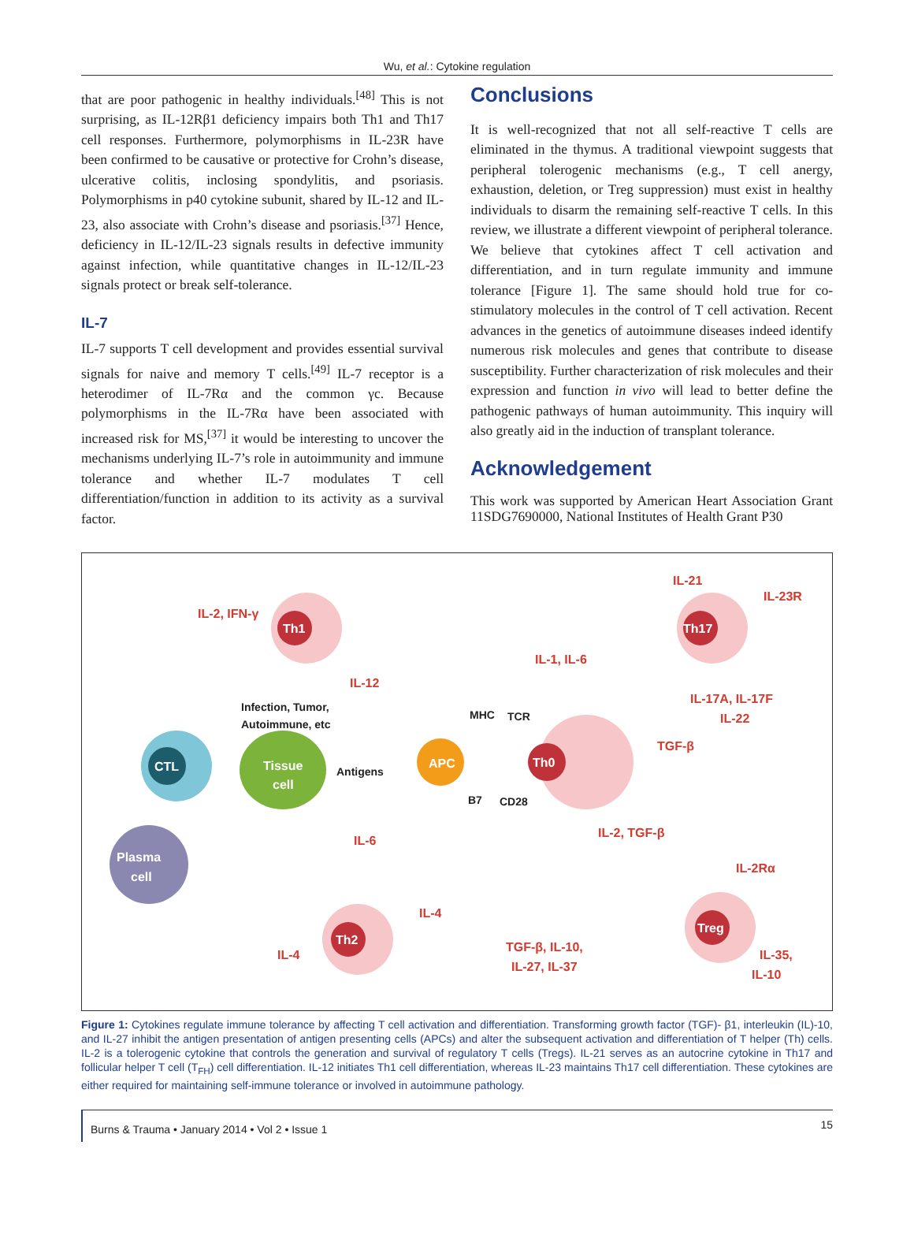Wu, et al.: Cytokine regulation
that are poor pathogenic in healthy individuals.<sup>[48]</sup> This is not surprising, as IL-12Rβ1 deficiency impairs both Th1 and Th17 cell responses. Furthermore, polymorphisms in IL-23R have been confirmed to be causative or protective for Crohn’s disease, ulcerative colitis, inclosing spondylitis, and psoriasis. Polymorphisms in p40 cytokine subunit, shared by IL-12 and IL-23, also associate with Crohn’s disease and psoriasis.<sup>[37]</sup> Hence, deficiency in IL-12/IL-23 signals results in defective immunity against infection, while quantitative changes in IL-12/IL-23 signals protect or break self-tolerance.
IL-7
IL-7 supports T cell development and provides essential survival signals for naive and memory T cells.<sup>[49]</sup> IL-7 receptor is a heterodimer of IL-7Rα and the common γc. Because polymorphisms in the IL-7Rα have been associated with increased risk for MS,<sup>[37]</sup> it would be interesting to uncover the mechanisms underlying IL-7’s role in autoimmunity and immune tolerance and whether IL-7 modulates T cell differentiation/function in addition to its activity as a survival factor.
Conclusions
It is well-recognized that not all self-reactive T cells are eliminated in the thymus. A traditional viewpoint suggests that peripheral tolerogenic mechanisms (e.g., T cell anergy, exhaustion, deletion, or Treg suppression) must exist in healthy individuals to disarm the remaining self-reactive T cells. In this review, we illustrate a different viewpoint of peripheral tolerance. We believe that cytokines affect T cell activation and differentiation, and in turn regulate immunity and immune tolerance [Figure 1]. The same should hold true for co-stimulatory molecules in the control of T cell activation. Recent advances in the genetics of autoimmune diseases indeed identify numerous risk molecules and genes that contribute to disease susceptibility. Further characterization of risk molecules and their expression and function in vivo will lead to better define the pathogenic pathways of human autoimmunity. This inquiry will also greatly aid in the induction of transplant tolerance.
Acknowledgement
This work was supported by American Heart Association Grant 11SDG7690000, National Institutes of Health Grant P30
Th1
Th17
Th0
CTL
Tissue
cell
Plasma
cell
Th2
Treg
APC
IL-2, IFN-γ
IL-1, IL-6
IL-21
IL-17A, IL-17F
IL-22
TGF-β, IL-10,
IL-27, IL-37
IL-12
IL-6
IL-4
IL-4
IL-2, TGF-β
TGF-β
IL-2Rα
IL-35,
IL-10
IL-23R
Infection, Tumor,
Autoimmune, etc
Antigens
MHC
TCR
B7
CD28
Figure 1: Cytokines regulate immune tolerance by affecting T cell activation and differentiation. Transforming growth factor (TGF)- β1, interleukin (IL)-10, and IL-27 inhibit the antigen presentation of antigen presenting cells (APCs) and alter the subsequent activation and differentiation of T helper (Th) cells. IL-2 is a tolerogenic cytokine that controls the generation and survival of regulatory T cells (Tregs). IL-21 serves as an autocrine cytokine in Th17 and follicular helper T cell (T<sub>FH</sub>) cell differentiation. IL-12 initiates Th1 cell differentiation, whereas IL-23 maintains Th17 cell differentiation. These cytokines are either required for maintaining self-immune tolerance or involved in autoimmune pathology.
Burns & Trauma • January 2014 • Vol 2 • Issue 1 15